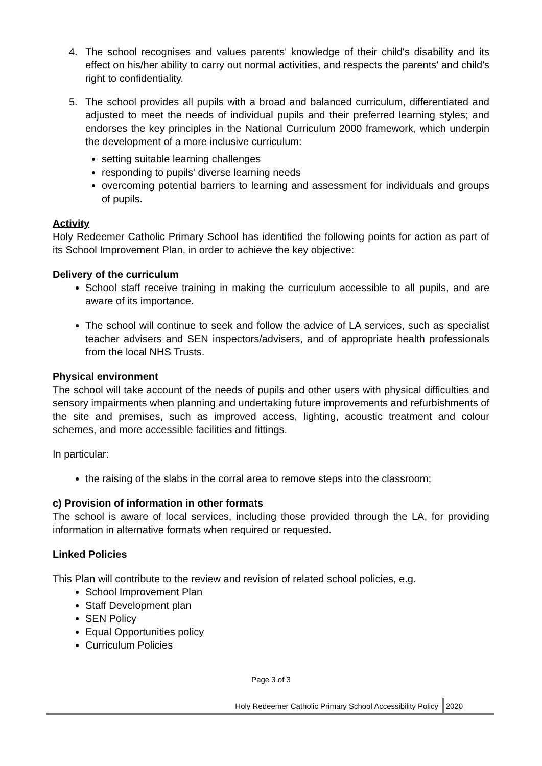4. The school recognises and values parents' knowledge of their child's disability and its effect on his/her ability to carry out normal activities, and respects the parents' and child's right to confidentiality.
5. The school provides all pupils with a broad and balanced curriculum, differentiated and adjusted to meet the needs of individual pupils and their preferred learning styles; and endorses the key principles in the National Curriculum 2000 framework, which underpin the development of a more inclusive curriculum:
setting suitable learning challenges
responding to pupils' diverse learning needs
overcoming potential barriers to learning and assessment for individuals and groups of pupils.
Activity
Holy Redeemer Catholic Primary School has identified the following points for action as part of its School Improvement Plan, in order to achieve the key objective:
Delivery of the curriculum
School staff receive training in making the curriculum accessible to all pupils, and are aware of its importance.
The school will continue to seek and follow the advice of LA services, such as specialist teacher advisers and SEN inspectors/advisers, and of appropriate health professionals from the local NHS Trusts.
Physical environment
The school will take account of the needs of pupils and other users with physical difficulties and sensory impairments when planning and undertaking future improvements and refurbishments of the site and premises, such as improved access, lighting, acoustic treatment and colour schemes, and more accessible facilities and fittings.
In particular:
the raising of the slabs in the corral area to remove steps into the classroom;
c) Provision of information in other formats
The school is aware of local services, including those provided through the LA, for providing information in alternative formats when required or requested.
Linked Policies
This Plan will contribute to the review and revision of related school policies, e.g.
School Improvement Plan
Staff Development plan
SEN Policy
Equal Opportunities policy
Curriculum Policies
Page 3 of 3
Holy Redeemer Catholic Primary School Accessibility Policy
2020